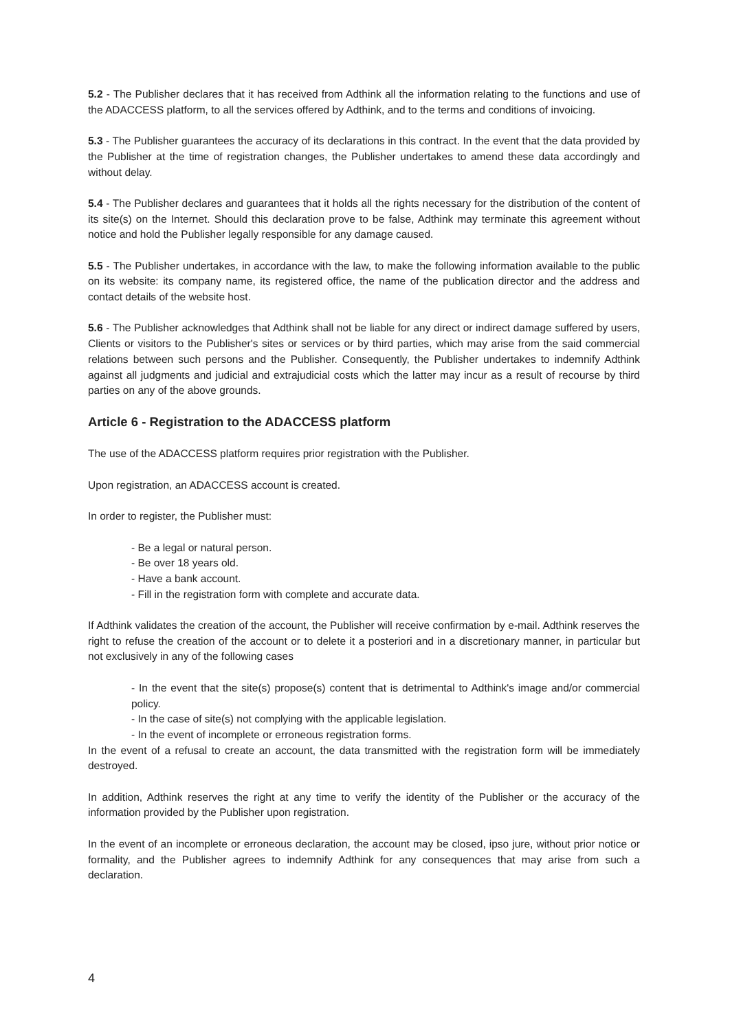5.2 - The Publisher declares that it has received from Adthink all the information relating to the functions and use of the ADACCESS platform, to all the services offered by Adthink, and to the terms and conditions of invoicing.
5.3 - The Publisher guarantees the accuracy of its declarations in this contract. In the event that the data provided by the Publisher at the time of registration changes, the Publisher undertakes to amend these data accordingly and without delay.
5.4 - The Publisher declares and guarantees that it holds all the rights necessary for the distribution of the content of its site(s) on the Internet. Should this declaration prove to be false, Adthink may terminate this agreement without notice and hold the Publisher legally responsible for any damage caused.
5.5 - The Publisher undertakes, in accordance with the law, to make the following information available to the public on its website: its company name, its registered office, the name of the publication director and the address and contact details of the website host.
5.6 - The Publisher acknowledges that Adthink shall not be liable for any direct or indirect damage suffered by users, Clients or visitors to the Publisher's sites or services or by third parties, which may arise from the said commercial relations between such persons and the Publisher. Consequently, the Publisher undertakes to indemnify Adthink against all judgments and judicial and extrajudicial costs which the latter may incur as a result of recourse by third parties on any of the above grounds.
Article 6 - Registration to the ADACCESS platform
The use of the ADACCESS platform requires prior registration with the Publisher.
Upon registration, an ADACCESS account is created.
In order to register, the Publisher must:
- Be a legal or natural person.
- Be over 18 years old.
- Have a bank account.
- Fill in the registration form with complete and accurate data.
If Adthink validates the creation of the account, the Publisher will receive confirmation by e-mail. Adthink reserves the right to refuse the creation of the account or to delete it a posteriori and in a discretionary manner, in particular but not exclusively in any of the following cases
- In the event that the site(s) propose(s) content that is detrimental to Adthink's image and/or commercial policy.
- In the case of site(s) not complying with the applicable legislation.
- In the event of incomplete or erroneous registration forms.
In the event of a refusal to create an account, the data transmitted with the registration form will be immediately destroyed.
In addition, Adthink reserves the right at any time to verify the identity of the Publisher or the accuracy of the information provided by the Publisher upon registration.
In the event of an incomplete or erroneous declaration, the account may be closed, ipso jure, without prior notice or formality, and the Publisher agrees to indemnify Adthink for any consequences that may arise from such a declaration.
4